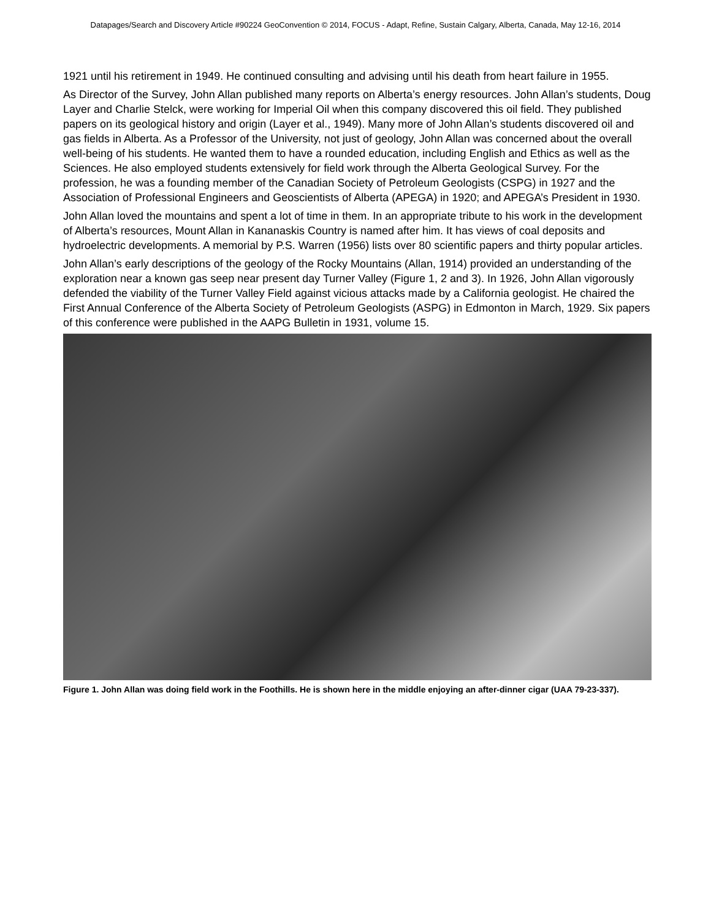Datapages/Search and Discovery Article #90224 GeoConvention © 2014, FOCUS - Adapt, Refine, Sustain Calgary, Alberta, Canada, May 12-16, 2014
1921 until his retirement in 1949. He continued consulting and advising until his death from heart failure in 1955.
As Director of the Survey, John Allan published many reports on Alberta’s energy resources. John Allan’s students, Doug Layer and Charlie Stelck, were working for Imperial Oil when this company discovered this oil field. They published papers on its geological history and origin (Layer et al., 1949). Many more of John Allan’s students discovered oil and gas fields in Alberta. As a Professor of the University, not just of geology, John Allan was concerned about the overall well-being of his students. He wanted them to have a rounded education, including English and Ethics as well as the Sciences. He also employed students extensively for field work through the Alberta Geological Survey. For the profession, he was a founding member of the Canadian Society of Petroleum Geologists (CSPG) in 1927 and the Association of Professional Engineers and Geoscientists of Alberta (APEGA) in 1920; and APEGA’s President in 1930.
John Allan loved the mountains and spent a lot of time in them. In an appropriate tribute to his work in the development of Alberta’s resources, Mount Allan in Kananaskis Country is named after him. It has views of coal deposits and hydroelectric developments. A memorial by P.S. Warren (1956) lists over 80 scientific papers and thirty popular articles.
John Allan’s early descriptions of the geology of the Rocky Mountains (Allan, 1914) provided an understanding of the exploration near a known gas seep near present day Turner Valley (Figure 1, 2 and 3). In 1926, John Allan vigorously defended the viability of the Turner Valley Field against vicious attacks made by a California geologist. He chaired the First Annual Conference of the Alberta Society of Petroleum Geologists (ASPG) in Edmonton in March, 1929. Six papers of this conference were published in the AAPG Bulletin in 1931, volume 15.
Figure 1. John Allan was doing field work in the Foothills. He is shown here in the middle enjoying an after-dinner cigar (UAA 79-23-337).